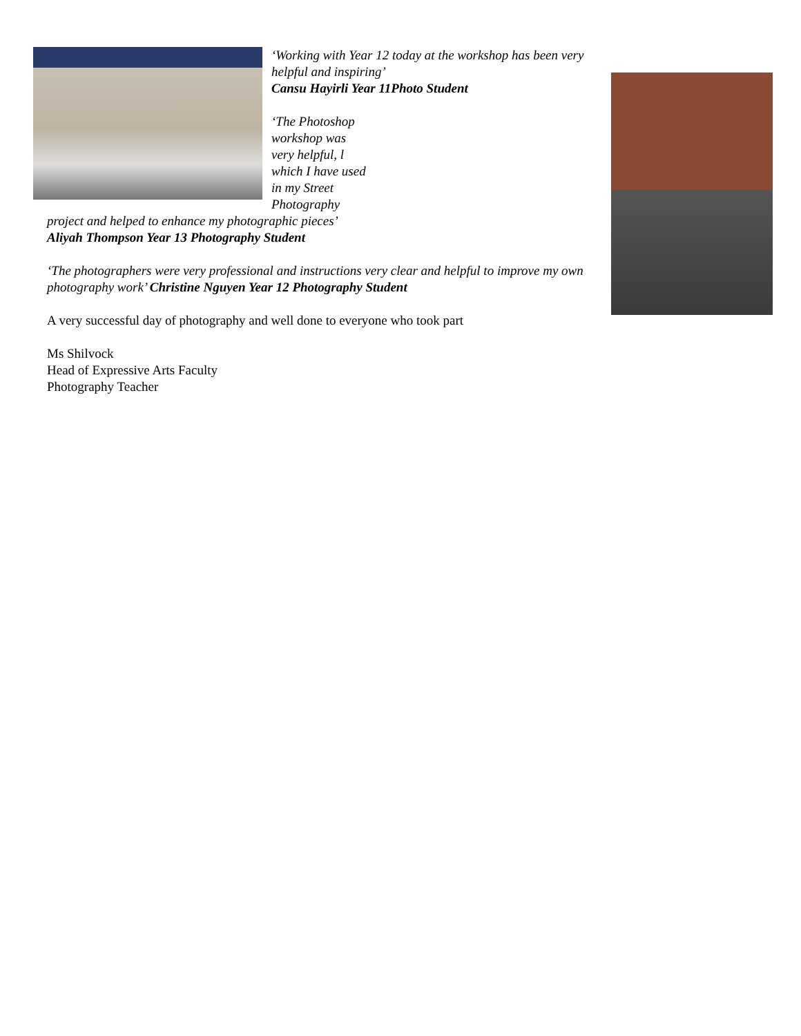‘Working with Year 12 today at the workshop has been very helpful and inspiring’
Cansu Hayirli Year 11Photo Student
‘The Photoshop workshop was very helpful, l which I have used in my Street Photography project and helped to enhance my photographic pieces’ Aliyah Thompson Year 13 Photography Student
‘The photographers were very professional and instructions very clear and helpful to improve my own photography work’ Christine Nguyen Year 12 Photography Student
A very successful day of photography and well done to everyone who took part
Ms Shilvock
Head of Expressive Arts Faculty
Photography Teacher